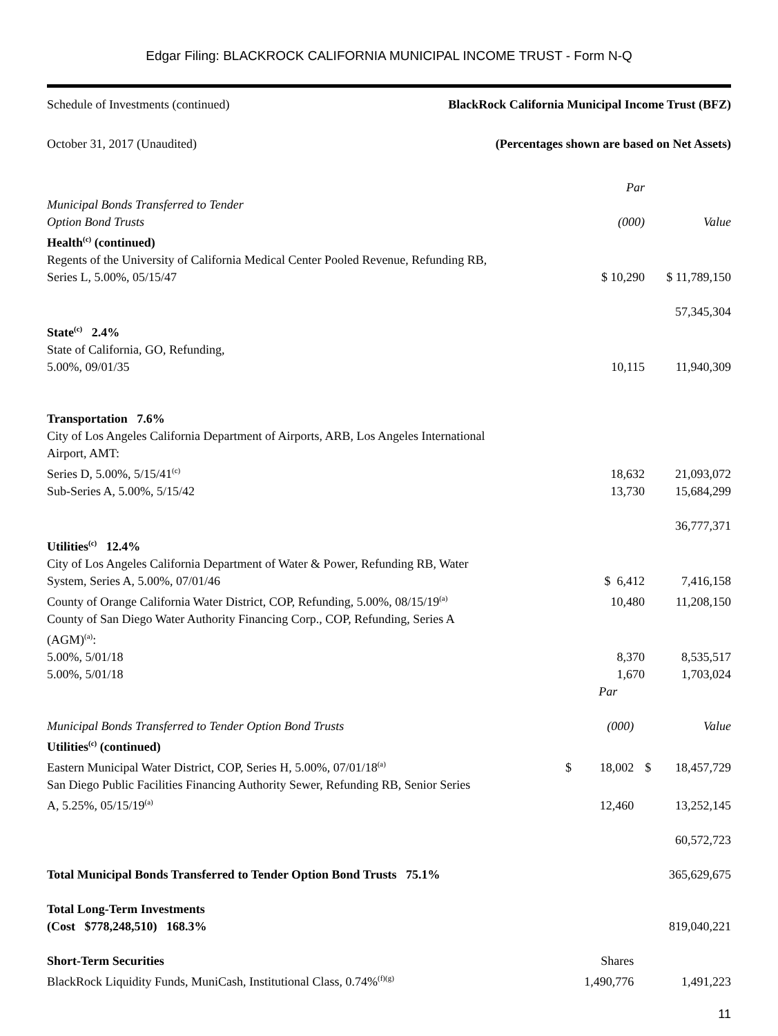Edgar Filing: BLACKROCK CALIFORNIA MUNICIPAL INCOME TRUST - Form N-Q
Schedule of Investments (continued) BlackRock California Municipal Income Trust (BFZ)
October 31, 2017 (Unaudited) (Percentages shown are based on Net Assets)
| | Par | |
| Municipal Bonds Transferred to Tender Option Bond Trusts | (000) | Value |
| Health<sup>(c)</sup> (continued) | | |
| Regents of the University of California Medical Center Pooled Revenue, Refunding RB, Series L, 5.00%, 05/15/47 | $ 10,290 | $ 11,789,150 |
| | | 57,345,304 |
| State<sup>(c)</sup> 2.4% | | |
| State of California, GO, Refunding, 5.00%, 09/01/35 | 10,115 | 11,940,309 |
| Transportation 7.6% | | |
| City of Los Angeles California Department of Airports, ARB, Los Angeles International Airport, AMT: | | |
| Series D, 5.00%, 5/15/41<sup>(c)</sup> | 18,632 | 21,093,072 |
| Sub-Series A, 5.00%, 5/15/42 | 13,730 | 15,684,299 |
| | | 36,777,371 |
| Utilities<sup>(c)</sup> 12.4% | | |
| City of Los Angeles California Department of Water & Power, Refunding RB, Water System, Series A, 5.00%, 07/01/46 | $ 6,412 | 7,416,158 |
| County of Orange California Water District, COP, Refunding, 5.00%, 08/15/19<sup>(a)</sup> | 10,480 | 11,208,150 |
| County of San Diego Water Authority Financing Corp., COP, Refunding, Series A (AGM)<sup>(a)</sup>: | | |
| 5.00%, 5/01/18 | 8,370 | 8,535,517 |
| 5.00%, 5/01/18 | 1,670 | 1,703,024 |
| | | Par | | |
| Municipal Bonds Transferred to Tender Option Bond Trusts | | (000) | | Value |
| Utilities<sup>(c)</sup> (continued) | | | | |
| Eastern Municipal Water District, COP, Series H, 5.00%, 07/01/18<sup>(a)</sup> | $ | 18,002 | $ | 18,457,729 |
| San Diego Public Facilities Financing Authority Sewer, Refunding RB, Senior Series A, 5.25%, 05/15/19<sup>(a)</sup> | | 12,460 | | 13,252,145 |
| | | | | 60,572,723 |
| Total Municipal Bonds Transferred to Tender Option Bond Trusts 75.1% | | | | 365,629,675 |
| Total Long-Term Investments (Cost $778,248,510) 168.3% | | | | 819,040,221 |
| Short-Term Securities | | Shares | | |
| BlackRock Liquidity Funds, MuniCash, Institutional Class, 0.74%<sup>(f)(g)</sup> | | 1,490,776 | | 1,491,223 |
11